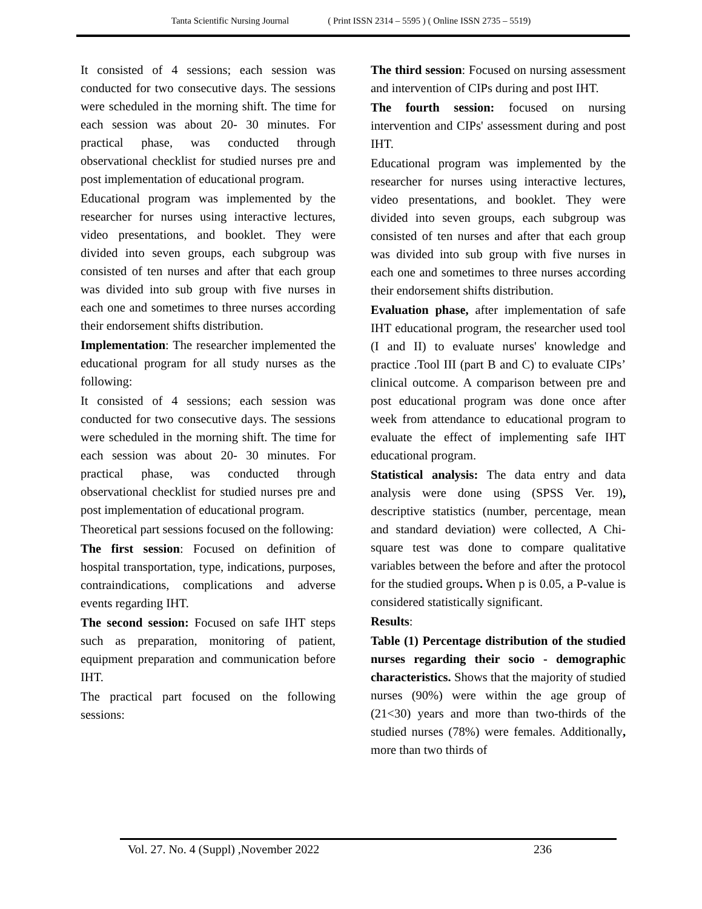Tanta Scientific Nursing Journal ( Print ISSN 2314 – 5595 ) ( Online ISSN 2735 – 5519)
It consisted of 4 sessions; each session was conducted for two consecutive days. The sessions were scheduled in the morning shift. The time for each session was about 20- 30 minutes. For practical phase, was conducted through observational checklist for studied nurses pre and post implementation of educational program.
Educational program was implemented by the researcher for nurses using interactive lectures, video presentations, and booklet. They were divided into seven groups, each subgroup was consisted of ten nurses and after that each group was divided into sub group with five nurses in each one and sometimes to three nurses according their endorsement shifts distribution.
Implementation: The researcher implemented the educational program for all study nurses as the following:
It consisted of 4 sessions; each session was conducted for two consecutive days. The sessions were scheduled in the morning shift. The time for each session was about 20- 30 minutes. For practical phase, was conducted through observational checklist for studied nurses pre and post implementation of educational program.
Theoretical part sessions focused on the following:
The first session: Focused on definition of hospital transportation, type, indications, purposes, contraindications, complications and adverse events regarding IHT.
The second session: Focused on safe IHT steps such as preparation, monitoring of patient, equipment preparation and communication before IHT.
The practical part focused on the following sessions:
The third session: Focused on nursing assessment and intervention of CIPs during and post IHT.
The fourth session: focused on nursing intervention and CIPs' assessment during and post IHT.
Educational program was implemented by the researcher for nurses using interactive lectures, video presentations, and booklet. They were divided into seven groups, each subgroup was consisted of ten nurses and after that each group was divided into sub group with five nurses in each one and sometimes to three nurses according their endorsement shifts distribution.
Evaluation phase, after implementation of safe IHT educational program, the researcher used tool (I and II) to evaluate nurses' knowledge and practice .Tool III (part B and C) to evaluate CIPs’ clinical outcome. A comparison between pre and post educational program was done once after week from attendance to educational program to evaluate the effect of implementing safe IHT educational program.
Statistical analysis: The data entry and data analysis were done using (SPSS Ver. 19), descriptive statistics (number, percentage, mean and standard deviation) were collected, A Chi-square test was done to compare qualitative variables between the before and after the protocol for the studied groups. When p is 0.05, a P-value is considered statistically significant.
Results:
Table (1) Percentage distribution of the studied nurses regarding their socio - demographic characteristics. Shows that the majority of studied nurses (90%) were within the age group of (21<30) years and more than two-thirds of the studied nurses (78%) were females. Additionally, more than two thirds of
Vol. 27. No. 4 (Suppl) ,November 2022 236